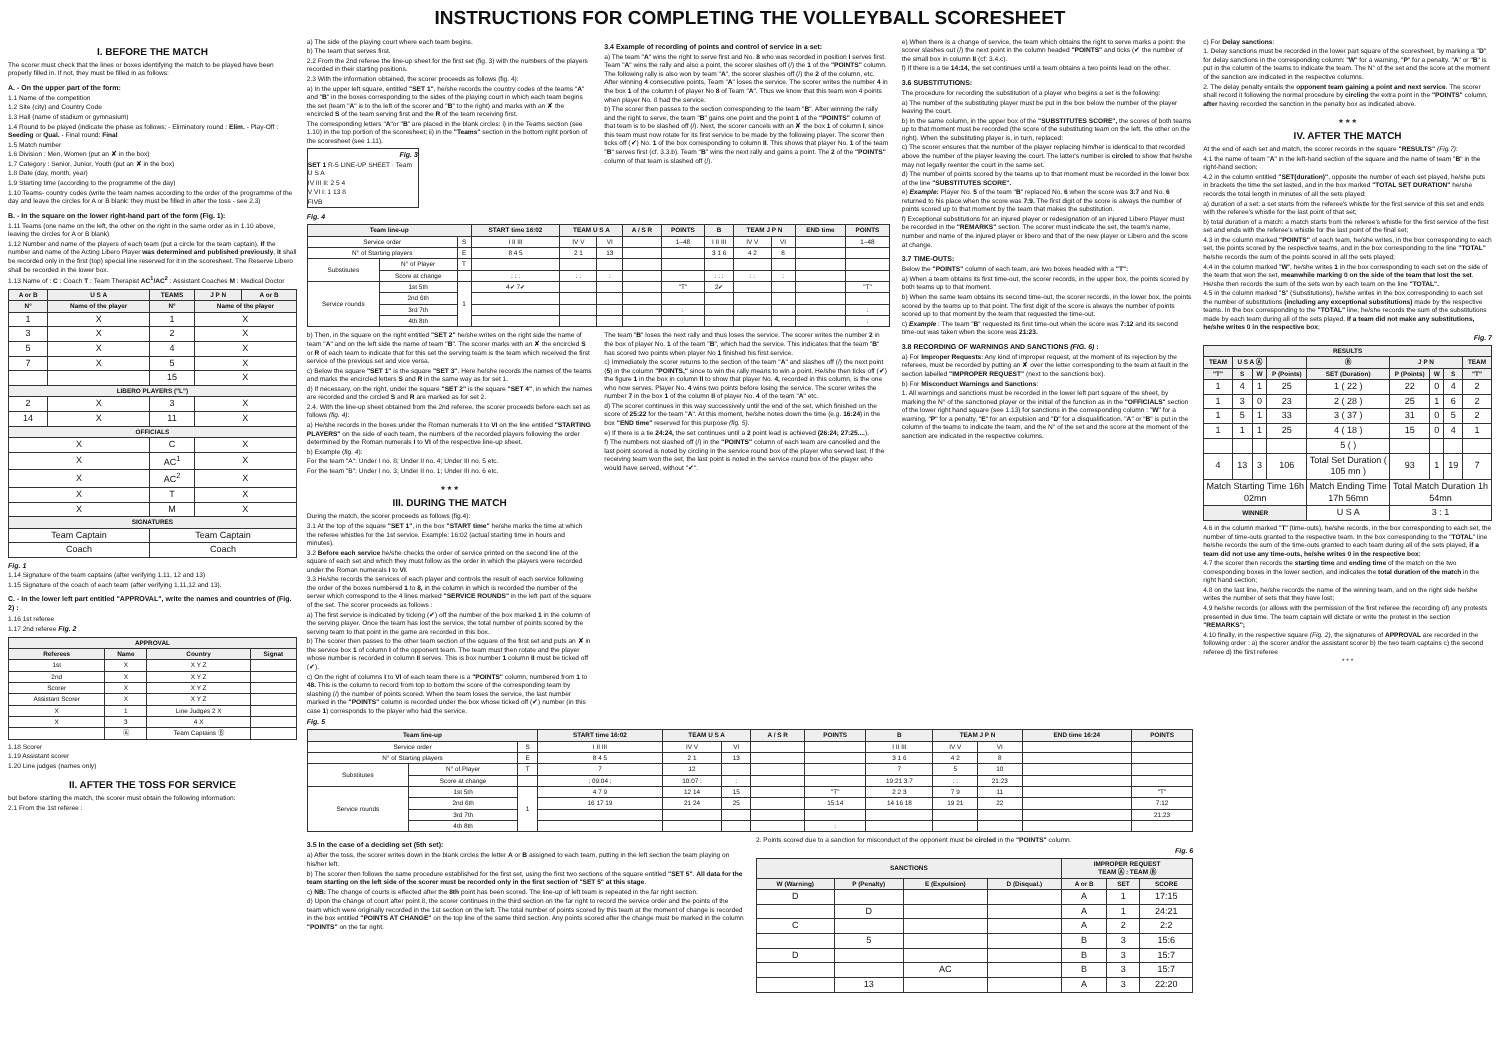INSTRUCTIONS FOR COMPLETING THE VOLLEYBALL SCORESHEET
I. BEFORE THE MATCH
The scorer must check that the lines or boxes identifying the match to be played have been properly filled in. If not, they must be filled in as follows:
A. - On the upper part of the form:
1.1 Name of the competition
1.2 Site (city) and Country Code
1.3 Hall (name of stadium or gymnasium)
1.4 Round to be played (indicate the phase as follows: - Eliminatory round : Elim. - Play-Off : Seeding or Qual. - Final round: Final
1.5 Match number
1.6 Division : Men, Women (put an ✘ in the box)
1.7 Category : Senior, Junior, Youth (put an ✘ in the box)
1.8 Date (day, month, year)
1.9 Starting time (according to the programme of the day)
1.10 Teams- country codes (write the team names according to the order of the programme of the day and leave the circles for A or B blank: they must be filled in after the toss - see 2.3)
B. - In the square on the lower right-hand part of the form (Fig. 1):
1.11 Teams (one name on the left, the other on the right in the same order as in 1.10 above, leaving the circles for A or B blank)
1.12 Number and name of the players of each team (put a circle for the team captain). If the number and name of the Acting Libero Player was determined and published previously, it shall be recorded only in the first (top) special line reserved for it in the scoresheet. The Reserve Libero shall be recorded in the lower box.
1.13 Name of : C : Coach T : Team Therapist AC<sup>1</sup>/AC<sup>2</sup> : Assistant Coaches M : Medical Doctor
| A or B | U S A | TEAMS | | J P N | A or B |
| --- | --- | --- | --- | --- | --- |
| N° | Name of the player | | N° | Name of the player | |
| 1 | X | | 1 | X | |
| 3 | X | | 2 | X | |
| 5 | X | | 4 | X | |
| 7 | X | | 5 | X | |
| | | | 15 | X | |
| LIBERO PLAYERS ("L") | | | | | |
| 2 | X | | 3 | X | |
| 14 | X | | 11 | X | |
| OFFICIALS | | | | | |
| X | | | C | X | |
| X | | | AC<sup>1</sup> | X | |
| X | | | AC<sup>2</sup> | X | |
| X | | | T | X | |
| X | | | M | X | |
| SIGNATURES | | | | | |
| Team Captain | | | Team Captain | | |
| Coach | | | Coach | | |
Fig. 1
1.14 Signature of the team captains (after verifying 1.11, 12 and 13)
1.15 Signature of the coach of each team (after verifying 1.11,12 and 13).
C. - In the lower left part entitled "APPROVAL", write the names and countries of (Fig. 2) :
1.16 1st referee
1.17 2nd referee Fig. 2
| APPROVAL | | | |
| --- | --- | --- | --- |
| Referees | Name | Country | Signat |
| 1st | X | X Y Z | |
| 2nd | X | X Y Z | |
| Scorer | X | X Y Z | |
| Assistant Scorer | X | X Y Z | |
| X | 1 | Line Judges 2 X | |
| X | 3 | 4 X | |
| | Ⓐ | Team Captains Ⓑ | |
1.18 Scorer
1.19 Assistant scorer
1.20 Line judges (names only)
II. AFTER THE TOSS FOR SERVICE
but before starting the match, the scorer must obtain the following information:
2.1 From the 1st referee :
a) The side of the playing court where each team begins.
b) The team that serves first.
2.2 From the 2nd referee the line-up sheet for the first set (fig. 3) with the numbers of the players recorded in their starting positions.
2.3 With the information obtained, the scorer proceeds as follows (fig. 4):
a) In the upper left square, entitled "SET 1", he/she records the country codes of the teams "A" and "B" in the boxes corresponding to the sides of the playing court in which each team begins the set (team "A" is to the left of the scorer and "B" to the right) and marks with an ✘ the encircled S of the team serving first and the R of the team receiving first.
The corresponding letters "A"or "B" are placed in the blank circles: i) in the Teams section (see 1.10) in the top portion of the scoresheet; ii) in the "Teams" section in the bottom right portion of the scoresheet (see 1.11).
Fig. 3
SET 1 R-5 LINE-UP SHEET · Team U S A
IV III II: 2 5 4
V VI I: 1 13 8
FIVB
3.4 Example of recording of points and control of service in a set:
a) The team "A" wins the right to serve first and No. 8 who was recorded in position I serves first. Team "A" wins the rally and also a point, the scorer slashes off (/) the 1 of the "POINTS" column. The following rally is also won by team "A", the scorer slashes off (/) the 2 of the column, etc. After winning 4 consecutive points, Team "A" loses the service. The scorer writes the number 4 in the box 1 of the column I of player No 8 of Team "A". Thus we know that this team won 4 points when player No. 8 had the service.
b) The scorer then passes to the section corresponding to the team "B". After winning the rally and the right to serve, the team "B" gains one point and the point 1 of the "POINTS" column of that team is to be slashed off (/). Next, the scorer cancels with an ✘ the box 1 of column I, since this team must now rotate for its first service to be made by the following player. The scorer then ticks off (✔) No. 1 of the box corresponding to column II. This shows that player No. 1 of the team "B" serves first (cf. 3.3.b). Team "B" wins the next rally and gains a point. The 2 of the "POINTS" column of that team is slashed off (/).
Fig. 4
| Team line-up | | | START time 16:02 | TEAM U S A | | A / S R | POINTS | B | TEAM J P N | | END time | POINTS |
| --- | --- | --- | --- | --- | --- | --- | --- | --- | --- | --- | --- | --- |
| Service order | | S | I II III | IV V | VI | | 1–48 | I II III | IV V | VI | | 1–48 |
| N° of Starting players | | E | 8 4 5 | 2 1 | 13 | | | 3 1 6 | 4 2 | 8 | | |
| Substitutes | N° of Player | T | | | | | | | | | | |
| | Score at change | | : : : | : : | : | | | : : : | : : | : | | |
| Service rounds | 1st 5th | 1 | 4✔ 7✔ | | | | "T" | 2✔ | | | | "T" |
| | 2nd 6th | | | | | | | | | | | |
| | 3rd 7th | | | | | | : | | | | | : |
| | 4th 8th | | | | | | : | | | | | : |
b) Then, in the square on the right entitled "SET 2" he/she writes on the right side the name of team "A" and on the left side the name of team "B". The scorer marks with an ✘ the encircled S or R of each team to indicate that for this set the serving team is the team which received the first service of the previous set and vice versa.
c) Below the square "SET 1" is the square "SET 3". Here he/she records the names of the teams and marks the encircled letters S and R in the same way as for set 1.
d) If necessary, on the right, under the square "SET 2" is the square "SET 4", in which the names are recorded and the circled S and R are marked as for set 2.
2.4. With the line-up sheet obtained from the 2nd referee, the scorer proceeds before each set as follows (fig. 4):
a) He/she records in the boxes under the Roman numerals I to VI on the line entitled "STARTING PLAYERS" on the side of each team, the numbers of the recorded players following the order determined by the Roman numerals I to VI of the respective line-up sheet.
b) Example (fig. 4):
For the team "A": Under I no. 8; Under II no. 4; Under III no. 5 etc.
For the team "B": Under I no. 3; Under II no. 1; Under III no. 6 etc.
* * *
III. DURING THE MATCH
During the match, the scorer proceeds as follows (fig.4):
3.1 At the top of the square "SET 1", in the box "START time" he/she marks the time at which the referee whistles for the 1st service. Example: 16:02 (actual starting time in hours and minutes).
3.2 Before each service he/she checks the order of service printed on the second line of the square of each set and which they must follow as the order in which the players were recorded under the Roman numerals I to VI.
3.3 He/she records the services of each player and controls the result of each service following the order of the boxes numbered 1 to 8, in the column in which is recorded the number of the server which correspond to the 4 lines marked "SERVICE ROUNDS" in the left part of the square of the set. The scorer proceeds as follows :
a) The first service is indicated by ticking (✔) off the number of the box marked 1 in the column of the serving player. Once the team has lost the service, the total number of points scored by the serving team to that point in the game are recorded in this box.
b) The scorer then passes to the other team section of the square of the first set and puts an ✘ in the service box 1 of column I of the opponent team. The team must then rotate and the player whose number is recorded in column II serves. This is box number 1 column II must be ticked off (✔).
c) On the right of columns I to VI of each team there is a "POINTS" column, numbered from 1 to 48. This is the column to record from top to bottom the score of the corresponding team by slashing (/) the number of points scored. When the team loses the service, the last number marked in the "POINTS" column is recorded under the box whose ticked off (✔) number (in this case 1) corresponds to the player who had the service.
The team "B" loses the next rally and thus loses the service. The scorer writes the number 2 in the box of player No. 1 of the team "B", which had the service. This indicates that the team "B" has scored two points when player No 1 finished his first service.
c) Immediately the scorer returns to the section of the team "A" and slashes off (/) the next point (5) in the column "POINTS," since to win the rally means to win a point. He/she then ticks off (✔) the figure 1 in the box in column II to show that player No. 4, recorded in this column, is the one who now serves. Player No. 4 wins two points before losing the service. The scorer writes the number 7 in the box 1 of the column II of player No. 4 of the team "A" etc.
d) The scorer continues in this way successively until the end of the set, which finished on the score of 25:22 for the team "A". At this moment, he/she notes down the time (e.g. 16:24) in the box "END time" reserved for this purpose (fig. 5).
e) If there is a tie 24:24, the set continues until a 2 point lead is achieved (26:24; 27:25....).
f) The numbers not slashed off (/) in the "POINTS" column of each team are cancelled and the last point scored is noted by circling in the service round box of the player who served last. If the receiving team won the set, the last point is noted in the service round box of the player who would have served, without "✔".
e) When there is a change of service, the team which obtains the right to serve marks a point: the scorer slashes out (/) the next point in the column headed "POINTS" and ticks (✔ the number of the small box in column II (cf: 3.4.c).
f) If there is a tie 14:14, the set continues until a team obtains a two points lead on the other.
3.6 SUBSTITUTIONS:
The procedure for recording the substitution of a player who begins a set is the following:
a) The number of the substituting player must be put in the box below the number of the player leaving the court.
b) In the same column, in the upper box of the "SUBSTITUTES SCORE", the scores of both teams up to that moment must be recorded (the score of the substituting team on the left, the other on the right). When the substituting player is, in turn, replaced:
c) The scorer ensures that the number of the player replacing him/her is identical to that recorded above the number of the player leaving the court. The latter's number is circled to show that he/she may not legally reenter the court in the same set.
d) The number of points scored by the teams up to that moment must be recorded in the lower box of the line "SUBSTITUTES SCORE".
e) Example: Player No. 5 of the team "B" replaced No. 6 when the score was 3:7 and No. 6 returned to his place when the score was 7:9. The first digit of the score is always the number of points scored up to that moment by the team that makes the substitution.
f) Exceptional substitutions for an injured player or redesignation of an injured Libero Player must be recorded in the "REMARKS" section. The scorer must indicate the set, the team's name, number and name of the injured player or libero and that of the new player or Libero and the score at change.
3.7 TIME-OUTS:
Below the "POINTS" column of each team, are two boxes headed with a "T":
a) When a team obtains its first time-out, the scorer records, in the upper box, the points scored by both teams up to that moment.
b) When the same team obtains its second time-out, the scorer records, in the lower box, the points scored by the teams up to that point. The first digit of the score is always the number of points scored up to that moment by the team that requested the time-out.
c) Example : The team "B" requested its first time-out when the score was 7:12 and its second time-out was taken when the score was 21:23.
3.8 RECORDING OF WARNINGS AND SANCTIONS (FIG. 6) :
a) For Improper Requests: Any kind of improper request, at the moment of its rejection by the referees, must be recorded by putting an ✘ over the letter corresponding to the team at fault in the section labelled "IMPROPER REQUEST" (next to the sanctions box).
b) For Misconduct Warnings and Sanctions:
1. All warnings and sanctions must be recorded in the lower left part square of the sheet, by marking the N° of the sanctioned player or the initial of the function as in the "OFFICIALS" section of the lower right hand square (see 1.13) for sanctions in the corresponding column : "W" for a warning, "P" for a penalty, "E" for an expulsion and "D" for a disqualification. "A" or "B" is put in the column of the teams to indicate the team, and the N° of the set and the score at the moment of the sanction are indicated in the respective columns.
Fig. 5
| Team line-up | | | START time 16:02 | TEAM U S A | | A / S R | POINTS | B | TEAM J P N | | END time 16:24 | POINTS |
| --- | --- | --- | --- | --- | --- | --- | --- | --- | --- | --- | --- | --- |
| Service order | | S | I II III | IV V | VI | | | I II III | IV V | VI | | |
| N° of Starting players | | E | 8 4 5 | 2 1 | 13 | | | 3 1 6 | 4 2 | 8 | | |
| Substitutes | N° of Player | T | 7 | 12 | | | | 7 | 5 | 10 | | |
| | Score at change | | : 09:04 : | 10:07 : | : | | | 19:21 3:7 | : : | 21:23 | | |
| Service rounds | 1st 5th | 1 | 4 7 9 | 12 14 | 15 | | "T" | 2 2 3 | 7 9 | 11 | | "T" |
| | 2nd 6th | | 16 17 19 | 21 24 | 25 | | 15:14 | 14 16 18 | 19 21 | 22 | | 7:12 |
| | 3rd 7th | | | | | | | | | | | 21:23 |
| | 4th 8th | | | | | | : | | | | | |
3.5 In the case of a deciding set (5th set):
a) After the toss, the scorer writes down in the blank circles the letter A or B assigned to each team, putting in the left section the team playing on his/her left.
b) The scorer then follows the same procedure established for the first set, using the first two sections of the square entitled "SET 5". All data for the team starting on the left side of the scorer must be recorded only in the first section of "SET 5" at this stage.
c) NB: The change of courts is effected after the 8th point has been scored. The line-up of left team is repeated in the far right section.
d) Upon the change of court after point 8, the scorer continues in the third section on the far right to record the service order and the points of the team which were originally recorded in the 1st section on the left. The total number of points scored by this team at the moment of change is recorded in the box entitled "POINTS AT CHANGE" on the top line of the same third section. Any points scored after the change must be marked in the column "POINTS" on the far right.
2. Points scored due to a sanction for misconduct of the opponent must be circled in the "POINTS" column.
Fig. 6
| SANCTIONS | | | | IMPROPER REQUEST TEAM Ⓐ : TEAM Ⓑ | | |
| --- | --- | --- | --- | --- | --- | --- |
| W (Warning) | P (Penalty) | E (Expulsion) | D (Disqual.) | A or B | SET | SCORE |
| D | | | | A | 1 | 17:15 |
| | D | | | A | 1 | 24:21 |
| C | | | | A | 2 | 2:2 |
| | 5 | | | B | 3 | 15:6 |
| D | | | | B | 3 | 15:7 |
| | | AC | | B | 3 | 15:7 |
| | 13 | | | A | 3 | 22:20 |
c) For Delay sanctions:
1. Delay sanctions must be recorded in the lower part square of the scoresheet, by marking a "D" for delay sanctions in the corresponding column: "W" for a warning, "P" for a penalty. "A" or "B" is put in the column of the teams to indicate the team. The N° of the set and the score at the moment of the sanction are indicated in the respective columns.
2. The delay penalty entails the opponent team gaining a point and next service. The scorer shall record it following the normal procedure by circling the extra point in the "POINTS" column, after having recorded the sanction in the penalty box as indicated above.
* * *
IV. AFTER THE MATCH
At the end of each set and match, the scorer records in the square "RESULTS" (Fig.7):
4.1 the name of team "A" in the left-hand section of the square and the name of team "B" in the right-hand section;
4.2 in the column entitled "SET(duration)", opposite the number of each set played, he/she puts in brackets the time the set lasted, and in the box marked "TOTAL SET DURATION" he/she records the total length in minutes of all the sets played:
a) duration of a set: a set starts from the referee's whistle for the first service of this set and ends with the referee's whistle for the last point of that set;
b) total duration of a match: a match starts from the referee's whistle for the first service of the first set and ends with the referee's whistle for the last point of the final set;
4.3 in the column marked "POINTS" of each team, he/she writes, in the box corresponding to each set, the points scored by the respective teams, and in the box corresponding to the line "TOTAL" he/she records the sum of the points scored in all the sets played;
4.4 in the column marked "W", he/she writes 1 in the box corresponding to each set on the side of the team that won the set, meanwhile marking 0 on the side of the team that lost the set. He/she then records the sum of the sets won by each team on the line "TOTAL".
4.5 in the column marked "S" (Substitutions), he/she writes in the box corresponding to each set the number of substitutions (including any exceptional substitutions) made by the respective teams. In the box corresponding to the "TOTAL" line, he/she records the sum of the substitutions made by each team during all of the sets played. If a team did not make any substitutions, he/she writes 0 in the respective box;
Fig. 7
| RESULTS | | | | | | | | |
| --- | --- | --- | --- | --- | --- | --- | --- | --- |
| TEAM | U S A Ⓐ | | | Ⓑ | J P N | | | TEAM |
| "T" | S | W | P (Points) | SET (Duration) | P (Points) | W | S | "T" |
| 1 | 4 | 1 | 25 | 1 ( 22 ) | 22 | 0 | 4 | 2 |
| 1 | 3 | 0 | 23 | 2 ( 28 ) | 25 | 1 | 6 | 2 |
| 1 | 5 | 1 | 33 | 3 ( 37 ) | 31 | 0 | 5 | 2 |
| 1 | 1 | 1 | 25 | 4 ( 18 ) | 15 | 0 | 4 | 1 |
| | | | | 5 ( ) | | | | |
| 4 | 13 | 3 | 106 | Total Set Duration ( 105 mn ) | 93 | 1 | 19 | 7 |
| Match Starting Time 16h 02mn | | | | Match Ending Time 17h 56mn | Total Match Duration 1h 54mn | | | |
| WINNER | | | | U S A | 3 : 1 | | | |
4.6 in the column marked "T" (time-outs), he/she records, in the box corresponding to each set, the number of time-outs granted to the respective team. In the box corresponding to the "TOTAL" line he/she records the sum of the time-outs granted to each team during all of the sets played, if a team did not use any time-outs, he/she writes 0 in the respective box;
4.7 the scorer then records the starting time and ending time of the match on the two corresponding boxes in the lower section, and indicates the total duration of the match in the right hand section;
4.8 on the last line, he/she records the name of the winning team, and on the right side he/she writes the number of sets that they have lost;
4.9 he/she records (or allows with the permission of the first referee the recording of) any protests presented in due time. The team captain will dictate or write the protest in the section "REMARKS";
4.10 finally, in the respective square (Fig. 2), the signatures of APPROVAL are recorded in the following order : a) the scorer and/or the assistant scorer b) the two team captains c) the second referee d) the first referee
* * *